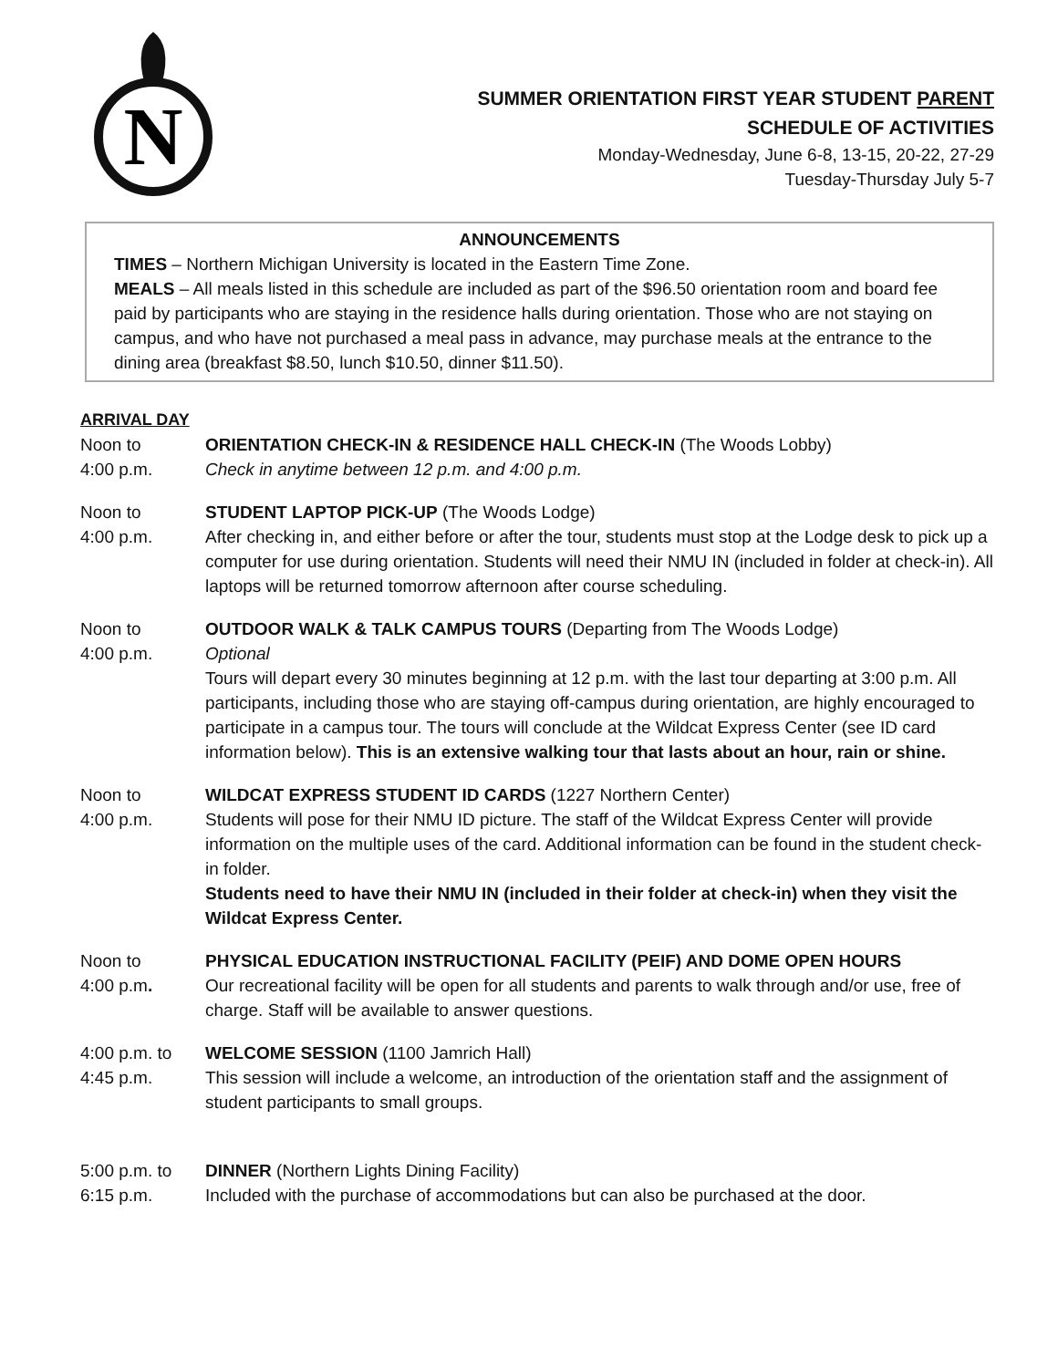N
SUMMER ORIENTATION FIRST YEAR STUDENT PARENT
SCHEDULE OF ACTIVITIES
Monday-Wednesday, June 6-8, 13-15, 20-22, 27-29
Tuesday-Thursday July 5-7
ANNOUNCEMENTS
TIMES – Northern Michigan University is located in the Eastern Time Zone.
MEALS – All meals listed in this schedule are included as part of the $96.50 orientation room and board fee paid by participants who are staying in the residence halls during orientation. Those who are not staying on campus, and who have not purchased a meal pass in advance, may purchase meals at the entrance to the dining area (breakfast $8.50, lunch $10.50, dinner $11.50).
ARRIVAL DAY
Noon to
4:00 p.m.
ORIENTATION CHECK-IN & RESIDENCE HALL CHECK-IN (The Woods Lobby)
Check in anytime between 12 p.m. and 4:00 p.m.
Noon to
4:00 p.m.
STUDENT LAPTOP PICK-UP (The Woods Lodge)
After checking in, and either before or after the tour, students must stop at the Lodge desk to pick up a computer for use during orientation. Students will need their NMU IN (included in folder at check-in). All laptops will be returned tomorrow afternoon after course scheduling.
Noon to
4:00 p.m.
OUTDOOR WALK & TALK CAMPUS TOURS (Departing from The Woods Lodge)
Optional
Tours will depart every 30 minutes beginning at 12 p.m. with the last tour departing at 3:00 p.m. All participants, including those who are staying off-campus during orientation, are highly encouraged to participate in a campus tour. The tours will conclude at the Wildcat Express Center (see ID card information below). This is an extensive walking tour that lasts about an hour, rain or shine.
Noon to
4:00 p.m.
WILDCAT EXPRESS STUDENT ID CARDS (1227 Northern Center)
Students will pose for their NMU ID picture. The staff of the Wildcat Express Center will provide information on the multiple uses of the card. Additional information can be found in the student check-in folder.
Students need to have their NMU IN (included in their folder at check-in) when they visit the Wildcat Express Center.
Noon to
4:00 p.m.
PHYSICAL EDUCATION INSTRUCTIONAL FACILITY (PEIF) AND DOME OPEN HOURS
Our recreational facility will be open for all students and parents to walk through and/or use, free of charge. Staff will be available to answer questions.
4:00 p.m. to
4:45 p.m.
WELCOME SESSION (1100 Jamrich Hall)
This session will include a welcome, an introduction of the orientation staff and the assignment of student participants to small groups.
5:00 p.m. to
6:15 p.m.
DINNER (Northern Lights Dining Facility)
Included with the purchase of accommodations but can also be purchased at the door.